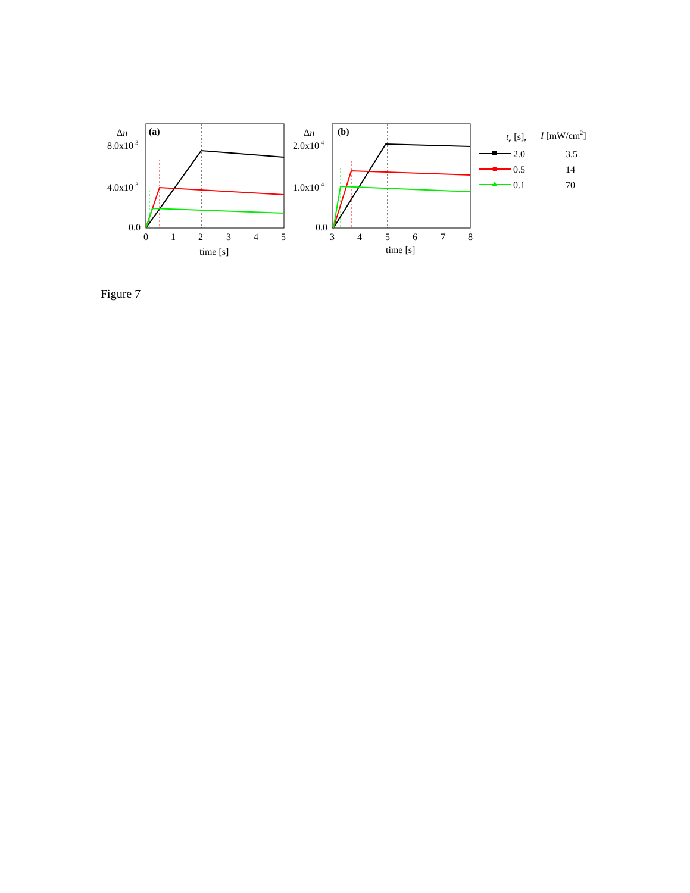Δn
(a)
8.0x10-3
4.0x10-3
0.0
0
1
2
3
4
5
time [s]
Δn
(b)
2.0x10-4
1.0x10-4
0.0
3
4
5
6
7
8
time [s]
te [s],
I [mW/cm2]
2.0
3.5
0.5
14
0.1
70
Figure 7